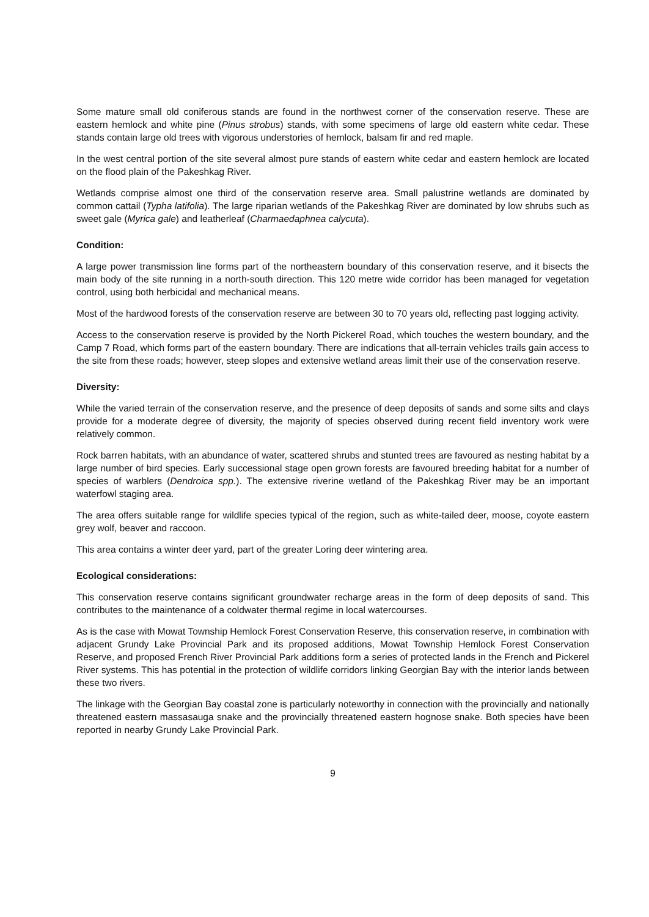Some mature small old coniferous stands are found in the northwest corner of the conservation reserve. These are eastern hemlock and white pine (Pinus strobus) stands, with some specimens of large old eastern white cedar. These stands contain large old trees with vigorous understories of hemlock, balsam fir and red maple.
In the west central portion of the site several almost pure stands of eastern white cedar and eastern hemlock are located on the flood plain of the Pakeshkag River.
Wetlands comprise almost one third of the conservation reserve area. Small palustrine wetlands are dominated by common cattail (Typha latifolia). The large riparian wetlands of the Pakeshkag River are dominated by low shrubs such as sweet gale (Myrica gale) and leatherleaf (Charmaedaphnea calycuta).
Condition:
A large power transmission line forms part of the northeastern boundary of this conservation reserve, and it bisects the main body of the site running in a north-south direction. This 120 metre wide corridor has been managed for vegetation control, using both herbicidal and mechanical means.
Most of the hardwood forests of the conservation reserve are between 30 to 70 years old, reflecting past logging activity.
Access to the conservation reserve is provided by the North Pickerel Road, which touches the western boundary, and the Camp 7 Road, which forms part of the eastern boundary. There are indications that all-terrain vehicles trails gain access to the site from these roads; however, steep slopes and extensive wetland areas limit their use of the conservation reserve.
Diversity:
While the varied terrain of the conservation reserve, and the presence of deep deposits of sands and some silts and clays provide for a moderate degree of diversity, the majority of species observed during recent field inventory work were relatively common.
Rock barren habitats, with an abundance of water, scattered shrubs and stunted trees are favoured as nesting habitat by a large number of bird species. Early successional stage open grown forests are favoured breeding habitat for a number of species of warblers (Dendroica spp.). The extensive riverine wetland of the Pakeshkag River may be an important waterfowl staging area.
The area offers suitable range for wildlife species typical of the region, such as white-tailed deer, moose, coyote eastern grey wolf, beaver and raccoon.
This area contains a winter deer yard, part of the greater Loring deer wintering area.
Ecological considerations:
This conservation reserve contains significant groundwater recharge areas in the form of deep deposits of sand. This contributes to the maintenance of a coldwater thermal regime in local watercourses.
As is the case with Mowat Township Hemlock Forest Conservation Reserve, this conservation reserve, in combination with adjacent Grundy Lake Provincial Park and its proposed additions, Mowat Township Hemlock Forest Conservation Reserve, and proposed French River Provincial Park additions form a series of protected lands in the French and Pickerel River systems. This has potential in the protection of wildlife corridors linking Georgian Bay with the interior lands between these two rivers.
The linkage with the Georgian Bay coastal zone is particularly noteworthy in connection with the provincially and nationally threatened eastern massasauga snake and the provincially threatened eastern hognose snake. Both species have been reported in nearby Grundy Lake Provincial Park.
9